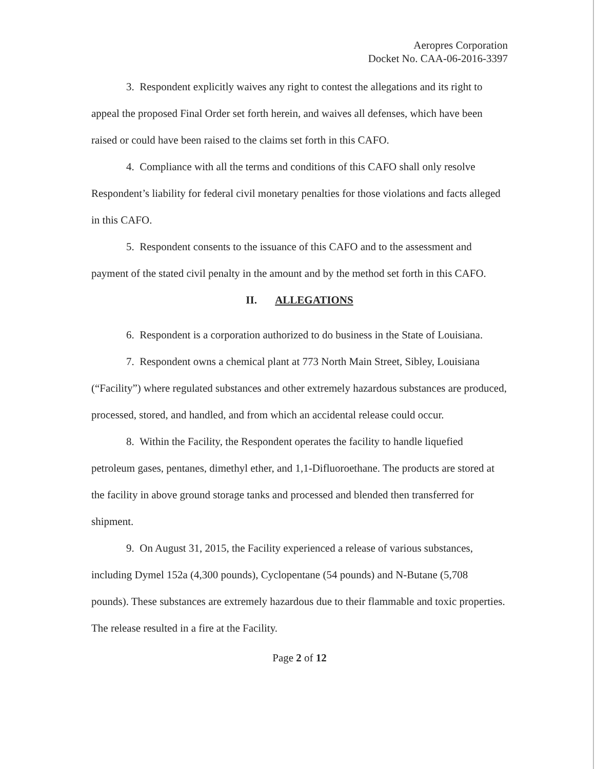Aeropres Corporation
Docket No. CAA-06-2016-3397
3. Respondent explicitly waives any right to contest the allegations and its right to appeal the proposed Final Order set forth herein, and waives all defenses, which have been raised or could have been raised to the claims set forth in this CAFO.
4. Compliance with all the terms and conditions of this CAFO shall only resolve Respondent’s liability for federal civil monetary penalties for those violations and facts alleged in this CAFO.
5. Respondent consents to the issuance of this CAFO and to the assessment and payment of the stated civil penalty in the amount and by the method set forth in this CAFO.
II. ALLEGATIONS
6. Respondent is a corporation authorized to do business in the State of Louisiana.
7. Respondent owns a chemical plant at 773 North Main Street, Sibley, Louisiana (“Facility”) where regulated substances and other extremely hazardous substances are produced, processed, stored, and handled, and from which an accidental release could occur.
8. Within the Facility, the Respondent operates the facility to handle liquefied petroleum gases, pentanes, dimethyl ether, and 1,1-Difluoroethane. The products are stored at the facility in above ground storage tanks and processed and blended then transferred for shipment.
9. On August 31, 2015, the Facility experienced a release of various substances, including Dymel 152a (4,300 pounds), Cyclopentane (54 pounds) and N-Butane (5,708 pounds). These substances are extremely hazardous due to their flammable and toxic properties. The release resulted in a fire at the Facility.
Page 2 of 12